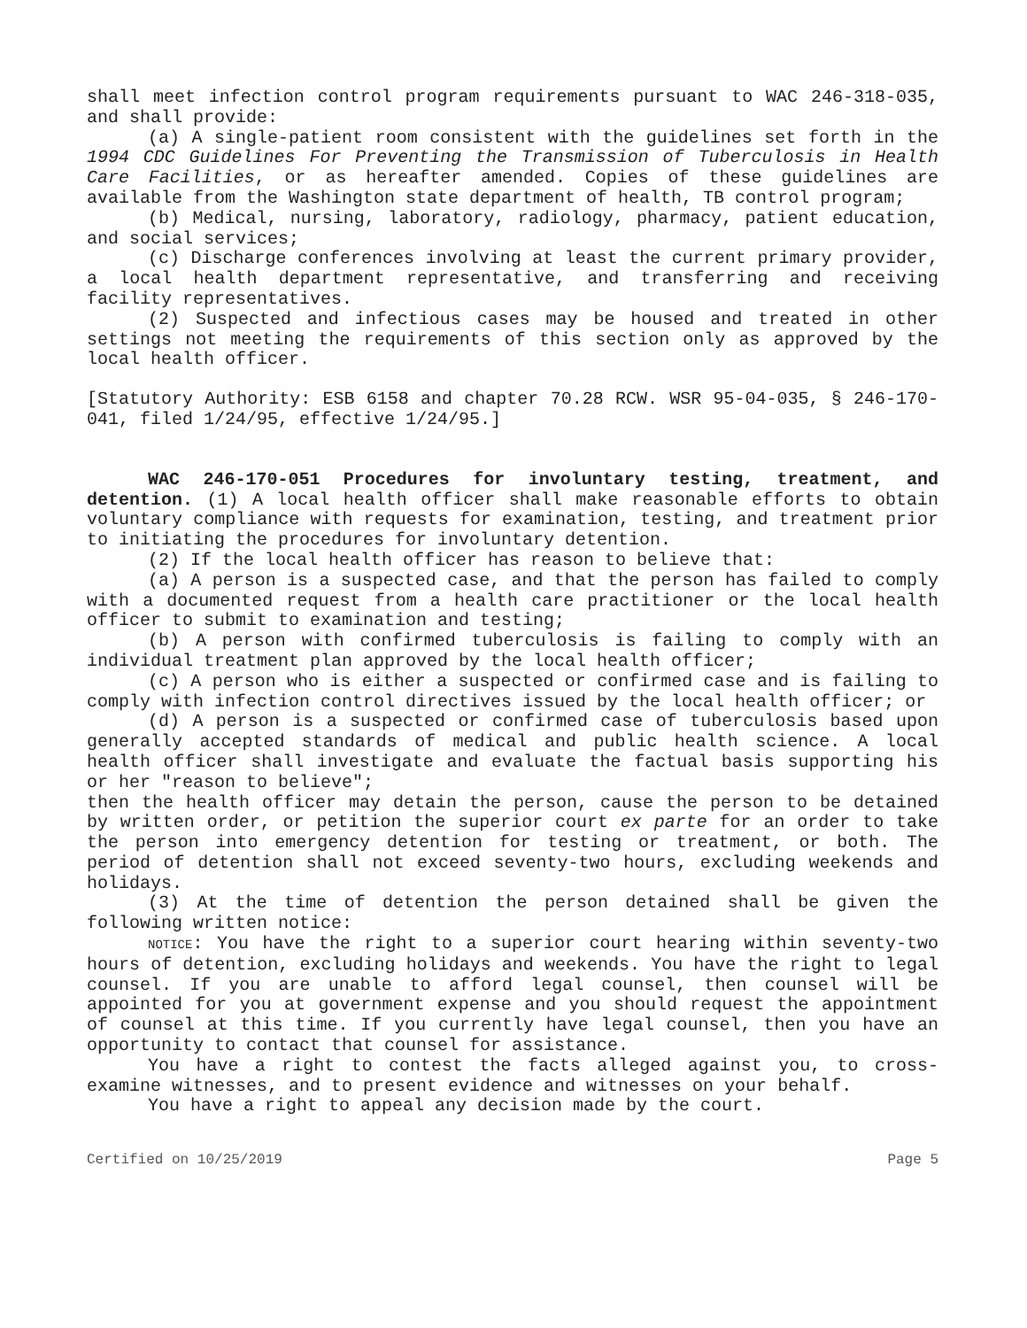shall meet infection control program requirements pursuant to WAC 246-318-035, and shall provide:
(a) A single-patient room consistent with the guidelines set forth in the 1994 CDC Guidelines For Preventing the Transmission of Tuberculosis in Health Care Facilities, or as hereafter amended. Copies of these guidelines are available from the Washington state department of health, TB control program;
(b) Medical, nursing, laboratory, radiology, pharmacy, patient education, and social services;
(c) Discharge conferences involving at least the current primary provider, a local health department representative, and transferring and receiving facility representatives.
(2) Suspected and infectious cases may be housed and treated in other settings not meeting the requirements of this section only as approved by the local health officer.
[Statutory Authority: ESB 6158 and chapter 70.28 RCW. WSR 95-04-035, § 246-170-041, filed 1/24/95, effective 1/24/95.]
WAC 246-170-051 Procedures for involuntary testing, treatment, and detention. (1) A local health officer shall make reasonable efforts to obtain voluntary compliance with requests for examination, testing, and treatment prior to initiating the procedures for involuntary detention.
(2) If the local health officer has reason to believe that:
(a) A person is a suspected case, and that the person has failed to comply with a documented request from a health care practitioner or the local health officer to submit to examination and testing;
(b) A person with confirmed tuberculosis is failing to comply with an individual treatment plan approved by the local health officer;
(c) A person who is either a suspected or confirmed case and is failing to comply with infection control directives issued by the local health officer; or
(d) A person is a suspected or confirmed case of tuberculosis based upon generally accepted standards of medical and public health science. A local health officer shall investigate and evaluate the factual basis supporting his or her "reason to believe";
then the health officer may detain the person, cause the person to be detained by written order, or petition the superior court ex parte for an order to take the person into emergency detention for testing or treatment, or both. The period of detention shall not exceed seventy-two hours, excluding weekends and holidays.
(3) At the time of detention the person detained shall be given the following written notice:
NOTICE: You have the right to a superior court hearing within seventy-two hours of detention, excluding holidays and weekends. You have the right to legal counsel. If you are unable to afford legal counsel, then counsel will be appointed for you at government expense and you should request the appointment of counsel at this time. If you currently have legal counsel, then you have an opportunity to contact that counsel for assistance.
You have a right to contest the facts alleged against you, to cross-examine witnesses, and to present evidence and witnesses on your behalf.
You have a right to appeal any decision made by the court.
Certified on 10/25/2019 Page 5